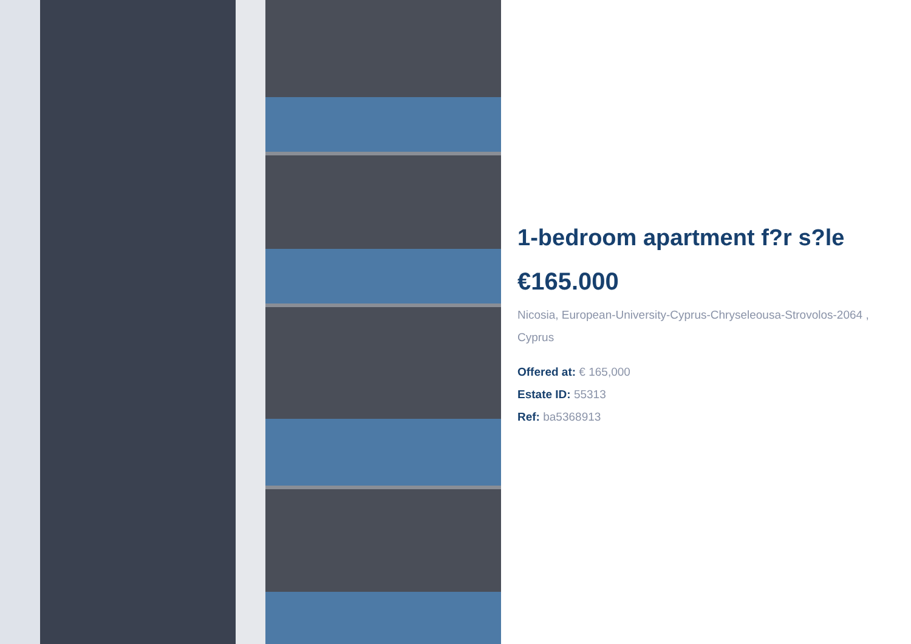1-bedroom apartment f?r s?le
€165.000
Nicosia, European-University-Cyprus-Chryseleousa-Strovolos-2064 , Cyprus
Offered at: € 165,000
Estate ID: 55313
Ref: ba5368913